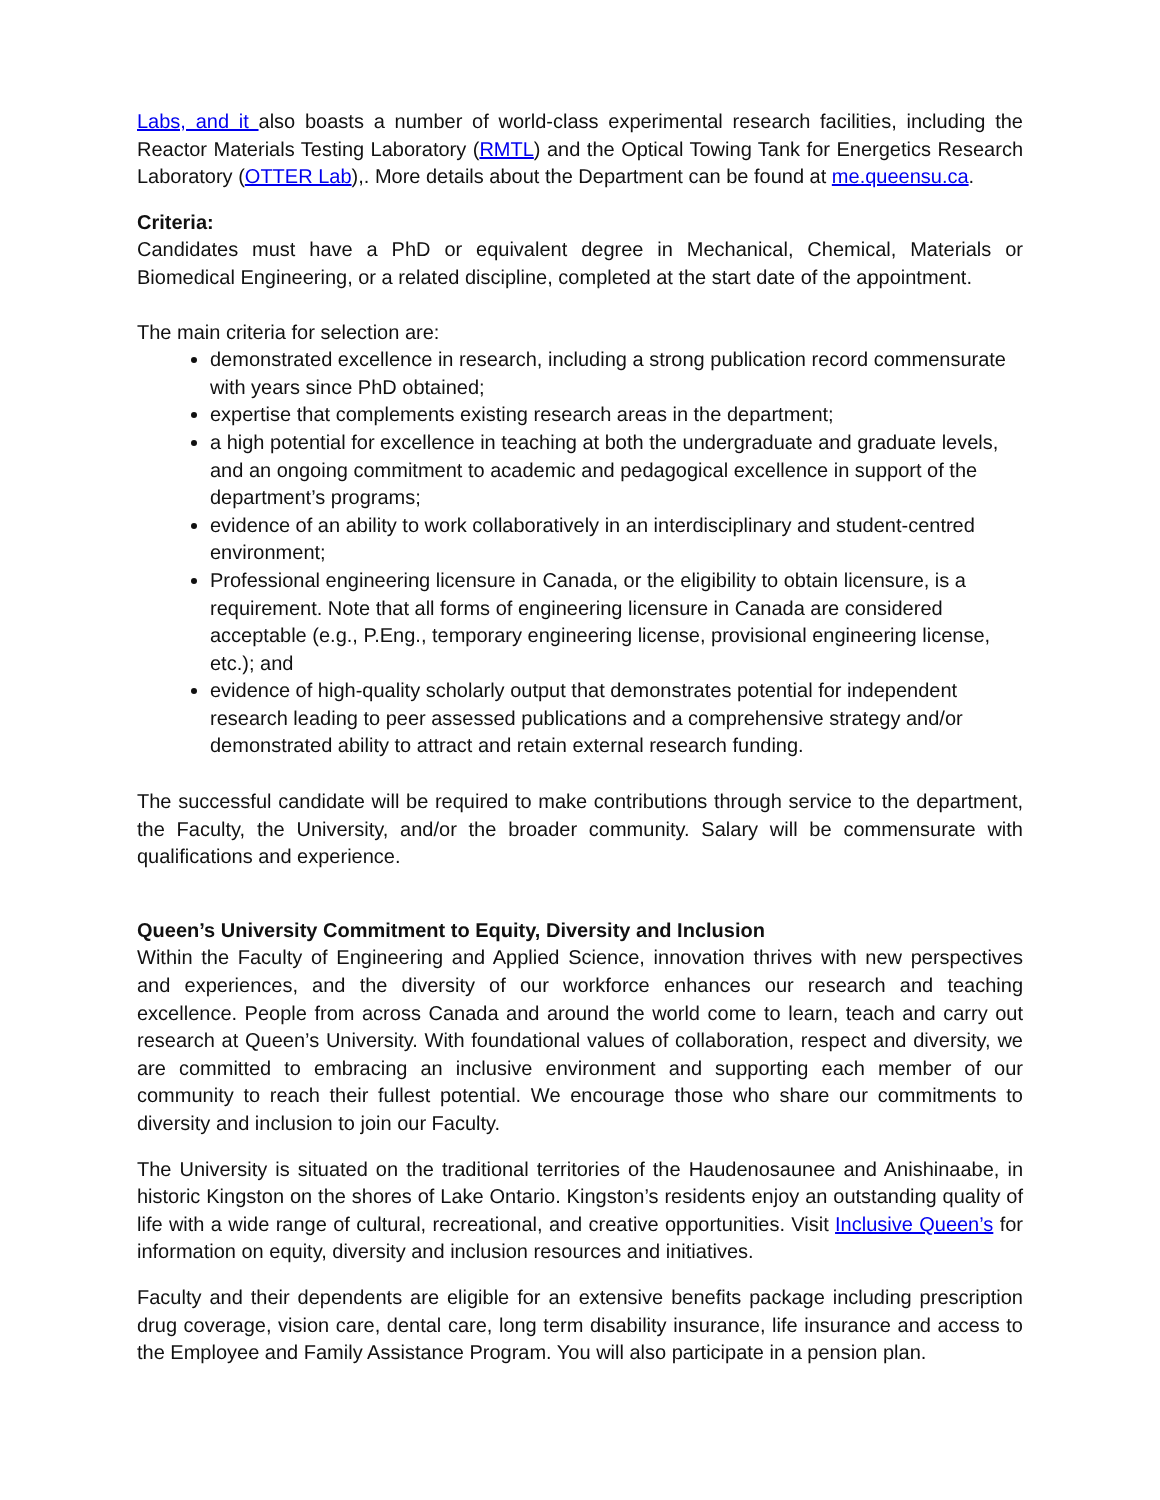Labs, and it also boasts a number of world-class experimental research facilities, including the Reactor Materials Testing Laboratory (RMTL) and the Optical Towing Tank for Energetics Research Laboratory (OTTER Lab),. More details about the Department can be found at me.queensu.ca.
Criteria:
Candidates must have a PhD or equivalent degree in Mechanical, Chemical, Materials or Biomedical Engineering, or a related discipline, completed at the start date of the appointment.
The main criteria for selection are:
demonstrated excellence in research, including a strong publication record commensurate with years since PhD obtained;
expertise that complements existing research areas in the department;
a high potential for excellence in teaching at both the undergraduate and graduate levels, and an ongoing commitment to academic and pedagogical excellence in support of the department’s programs;
evidence of an ability to work collaboratively in an interdisciplinary and student-centred environment;
Professional engineering licensure in Canada, or the eligibility to obtain licensure, is a requirement. Note that all forms of engineering licensure in Canada are considered acceptable (e.g., P.Eng., temporary engineering license, provisional engineering license, etc.); and
evidence of high-quality scholarly output that demonstrates potential for independent research leading to peer assessed publications and a comprehensive strategy and/or demonstrated ability to attract and retain external research funding.
The successful candidate will be required to make contributions through service to the department, the Faculty, the University, and/or the broader community. Salary will be commensurate with qualifications and experience.
Queen’s University Commitment to Equity, Diversity and Inclusion
Within the Faculty of Engineering and Applied Science, innovation thrives with new perspectives and experiences, and the diversity of our workforce enhances our research and teaching excellence. People from across Canada and around the world come to learn, teach and carry out research at Queen’s University. With foundational values of collaboration, respect and diversity, we are committed to embracing an inclusive environment and supporting each member of our community to reach their fullest potential. We encourage those who share our commitments to diversity and inclusion to join our Faculty.
The University is situated on the traditional territories of the Haudenosaunee and Anishinaabe, in historic Kingston on the shores of Lake Ontario. Kingston’s residents enjoy an outstanding quality of life with a wide range of cultural, recreational, and creative opportunities. Visit Inclusive Queen’s for information on equity, diversity and inclusion resources and initiatives.
Faculty and their dependents are eligible for an extensive benefits package including prescription drug coverage, vision care, dental care, long term disability insurance, life insurance and access to the Employee and Family Assistance Program. You will also participate in a pension plan.